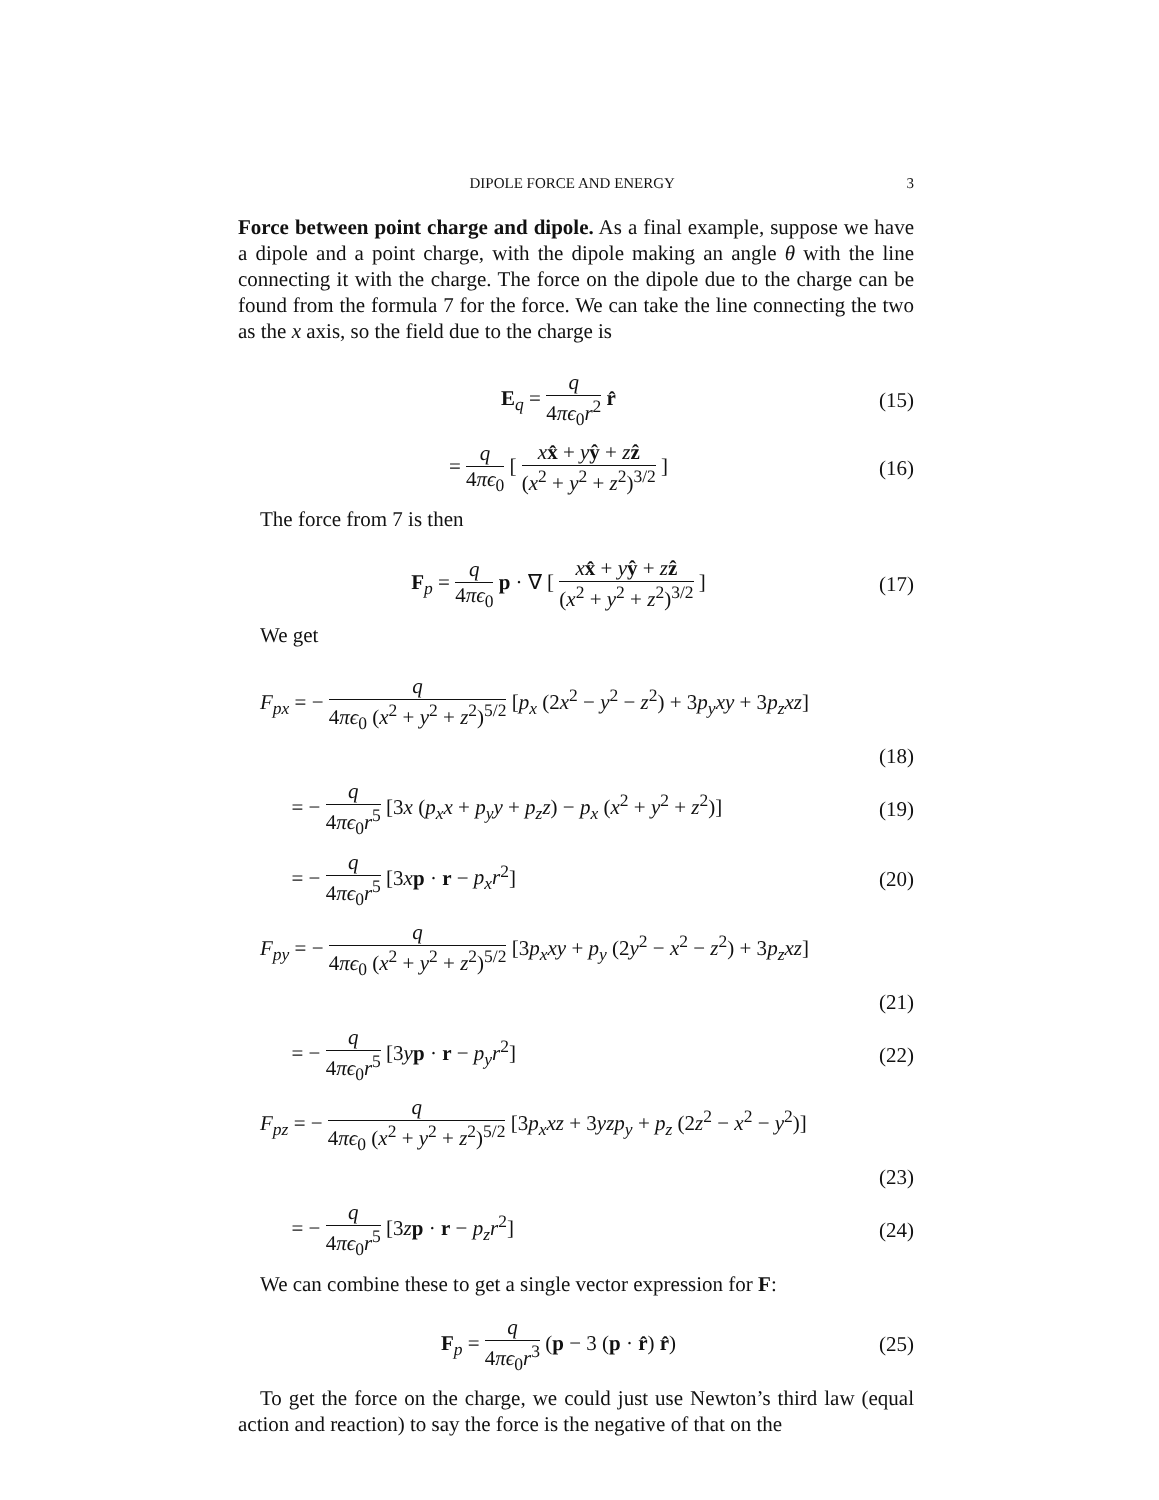DIPOLE FORCE AND ENERGY 3
Force between point charge and dipole. As a final example, suppose we have a dipole and a point charge, with the dipole making an angle θ with the line connecting it with the charge. The force on the dipole due to the charge can be found from the formula 7 for the force. We can take the line connecting the two as the x axis, so the field due to the charge is
E<sub>q</sub> = q 4πϵ<sub>0</sub>r<sup>2</sup> r̂ (15)
= q 4πϵ<sub>0</sub> [ xx̂ + yŷ + zẑ (x<sup>2</sup> + y<sup>2</sup> + z<sup>2</sup>)<sup>3/2</sup> ] (16)
The force from 7 is then
F<sub>p</sub> = q 4πϵ<sub>0</sub> p · ∇ [ xx̂ + yŷ + zẑ (x<sup>2</sup> + y<sup>2</sup> + z<sup>2</sup>)<sup>3/2</sup> ] (17)
We get
F<sub>px</sub> = − q 4πϵ<sub>0</sub> (x<sup>2</sup> + y<sup>2</sup> + z<sup>2</sup>)<sup>5/2</sup> [p<sub>x</sub> (2x<sup>2</sup> − y<sup>2</sup> − z<sup>2</sup>) + 3p<sub>y</sub>xy + 3p<sub>z</sub>xz]
(18)
= − q 4πϵ<sub>0</sub>r<sup>5</sup> [3x (p<sub>x</sub>x + p<sub>y</sub>y + p<sub>z</sub>z) − p<sub>x</sub> (x<sup>2</sup> + y<sup>2</sup> + z<sup>2</sup>)] (19)
= − q 4πϵ<sub>0</sub>r<sup>5</sup> [3xp · r − p<sub>x</sub>r<sup>2</sup>] (20)
F<sub>py</sub> = − q 4πϵ<sub>0</sub> (x<sup>2</sup> + y<sup>2</sup> + z<sup>2</sup>)<sup>5/2</sup> [3p<sub>x</sub>xy + p<sub>y</sub> (2y<sup>2</sup> − x<sup>2</sup> − z<sup>2</sup>) + 3p<sub>z</sub>xz]
(21)
= − q 4πϵ<sub>0</sub>r<sup>5</sup> [3yp · r − p<sub>y</sub>r<sup>2</sup>] (22)
F<sub>pz</sub> = − q 4πϵ<sub>0</sub> (x<sup>2</sup> + y<sup>2</sup> + z<sup>2</sup>)<sup>5/2</sup> [3p<sub>x</sub>xz + 3yzp<sub>y</sub> + p<sub>z</sub> (2z<sup>2</sup> − x<sup>2</sup> − y<sup>2</sup>)]
(23)
= − q 4πϵ<sub>0</sub>r<sup>5</sup> [3zp · r − p<sub>z</sub>r<sup>2</sup>] (24)
We can combine these to get a single vector expression for F:
F<sub>p</sub> = q 4πϵ<sub>0</sub>r<sup>3</sup> (p − 3 (p · r̂) r̂) (25)
To get the force on the charge, we could just use Newton’s third law (equal action and reaction) to say the force is the negative of that on the